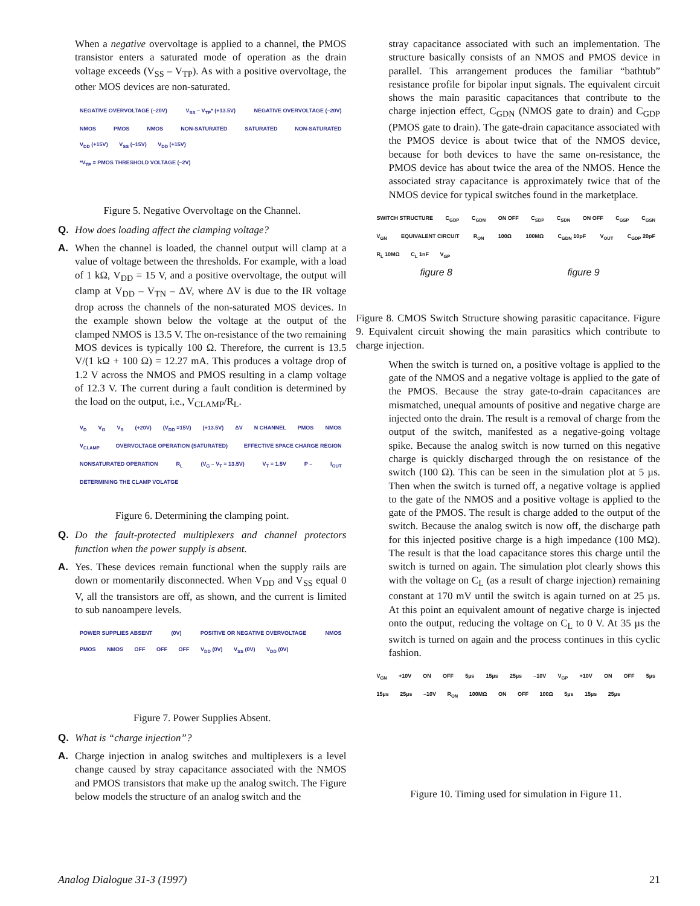When a negative overvoltage is applied to a channel, the PMOS transistor enters a saturated mode of operation as the drain voltage exceeds (V<sub>SS</sub> – V<sub>TP</sub>). As with a positive overvoltage, the other MOS devices are non-saturated.
NEGATIVE OVERVOLTAGE (–20V) V<sub>SS</sub> – V<sub>TP</sub>* (+13.5V) NEGATIVE OVERVOLTAGE (–20V) NMOS PMOS NMOS NON-SATURATED SATURATED NON-SATURATED V<sub>DD</sub> (+15V) V<sub>SS</sub> (–15V) V<sub>DD</sub> (+15V)
*V<sub>TP</sub> = PMOS THRESHOLD VOLTAGE (–2V)
Figure 5. Negative Overvoltage on the Channel.
Q. How does loading affect the clamping voltage?
A. When the channel is loaded, the channel output will clamp at a value of voltage between the thresholds. For example, with a load of 1 kΩ, V<sub>DD</sub> = 15 V, and a positive overvoltage, the output will clamp at V<sub>DD</sub> – V<sub>TN</sub> – ΔV, where ΔV is due to the IR voltage drop across the channels of the non-saturated MOS devices. In the example shown below the voltage at the output of the clamped NMOS is 13.5 V. The on-resistance of the two remaining MOS devices is typically 100 Ω. Therefore, the current is 13.5 V/(1 kΩ + 100 Ω) = 12.27 mA. This produces a voltage drop of 1.2 V across the NMOS and PMOS resulting in a clamp voltage of 12.3 V. The current during a fault condition is determined by the load on the output, i.e., V<sub>CLAMP</sub>/R<sub>L</sub>.
V<sub>D</sub> V<sub>G</sub> V<sub>S</sub> (+20V) (V<sub>DD</sub> =15V) (+13.5V) ΔV N CHANNEL PMOS NMOS V<sub>CLAMP</sub> OVERVOLTAGE OPERATION (SATURATED) EFFECTIVE SPACE CHARGE REGION NONSATURATED OPERATION R<sub>L</sub> (V<sub>G</sub> – V<sub>T</sub> = 13.5V) V<sub>T</sub> = 1.5V P – I<sub>OUT</sub> DETERMINING THE CLAMP VOLATGE
Figure 6. Determining the clamping point.
Q. Do the fault-protected multiplexers and channel protectors function when the power supply is absent.
A. Yes. These devices remain functional when the supply rails are down or momentarily disconnected. When V<sub>DD</sub> and V<sub>SS</sub> equal 0 V, all the transistors are off, as shown, and the current is limited to sub nanoampere levels.
POWER SUPPLIES ABSENT (0V) POSITIVE OR NEGATIVE OVERVOLTAGE NMOS PMOS NMOS OFF OFF OFF V<sub>DD</sub> (0V) V<sub>SS</sub> (0V) V<sub>DD</sub> (0V)
Figure 7. Power Supplies Absent.
Q. What is “charge injection”?
A. Charge injection in analog switches and multiplexers is a level change caused by stray capacitance associated with the NMOS and PMOS transistors that make up the analog switch. The Figure below models the structure of an analog switch and the
stray capacitance associated with such an implementation. The structure basically consists of an NMOS and PMOS device in parallel. This arrangement produces the familiar “bathtub” resistance profile for bipolar input signals. The equivalent circuit shows the main parasitic capacitances that contribute to the charge injection effect, C<sub>GDN</sub> (NMOS gate to drain) and C<sub>GDP</sub> (PMOS gate to drain). The gate-drain capacitance associated with the PMOS device is about twice that of the NMOS device, because for both devices to have the same on-resistance, the PMOS device has about twice the area of the NMOS. Hence the associated stray capacitance is approximately twice that of the NMOS device for typical switches found in the marketplace.
SWITCH STRUCTURE C<sub>GDP</sub> C<sub>GDN</sub> ON OFF C<sub>SDP</sub> C<sub>SDN</sub> ON OFF C<sub>GSP</sub> C<sub>GSN</sub> V<sub>GN</sub> EQUIVALENT CIRCUIT R<sub>ON</sub> 100Ω 100MΩ C<sub>GDN</sub> 10pF V<sub>OUT</sub> C<sub>GDP</sub> 20pF R<sub>L</sub> 10MΩ C<sub>L</sub> 1nF V<sub>GP</sub>
figure 8 figure 9
Figure 8. CMOS Switch Structure showing parasitic capacitance. Figure 9. Equivalent circuit showing the main parasitics which contribute to charge injection.
When the switch is turned on, a positive voltage is applied to the gate of the NMOS and a negative voltage is applied to the gate of the PMOS. Because the stray gate-to-drain capacitances are mismatched, unequal amounts of positive and negative charge are injected onto the drain. The result is a removal of charge from the output of the switch, manifested as a negative-going voltage spike. Because the analog switch is now turned on this negative charge is quickly discharged through the on resistance of the switch (100 Ω). This can be seen in the simulation plot at 5 µs. Then when the switch is turned off, a negative voltage is applied to the gate of the NMOS and a positive voltage is applied to the gate of the PMOS. The result is charge added to the output of the switch. Because the analog switch is now off, the discharge path for this injected positive charge is a high impedance (100 MΩ). The result is that the load capacitance stores this charge until the switch is turned on again. The simulation plot clearly shows this with the voltage on C<sub>L</sub> (as a result of charge injection) remaining constant at 170 mV until the switch is again turned on at 25 µs. At this point an equivalent amount of negative charge is injected onto the output, reducing the voltage on C<sub>L</sub> to 0 V. At 35 µs the switch is turned on again and the process continues in this cyclic fashion.
V<sub>GN</sub> +10V ON OFF 5µs 15µs 25µs –10V V<sub>GP</sub> +10V ON OFF 5µs 15µs 25µs –10V R<sub>ON</sub> 100MΩ ON OFF 100Ω 5µs 15µs 25µs
Figure 10. Timing used for simulation in Figure 11.
Analog Dialogue 31-3 (1997) 21